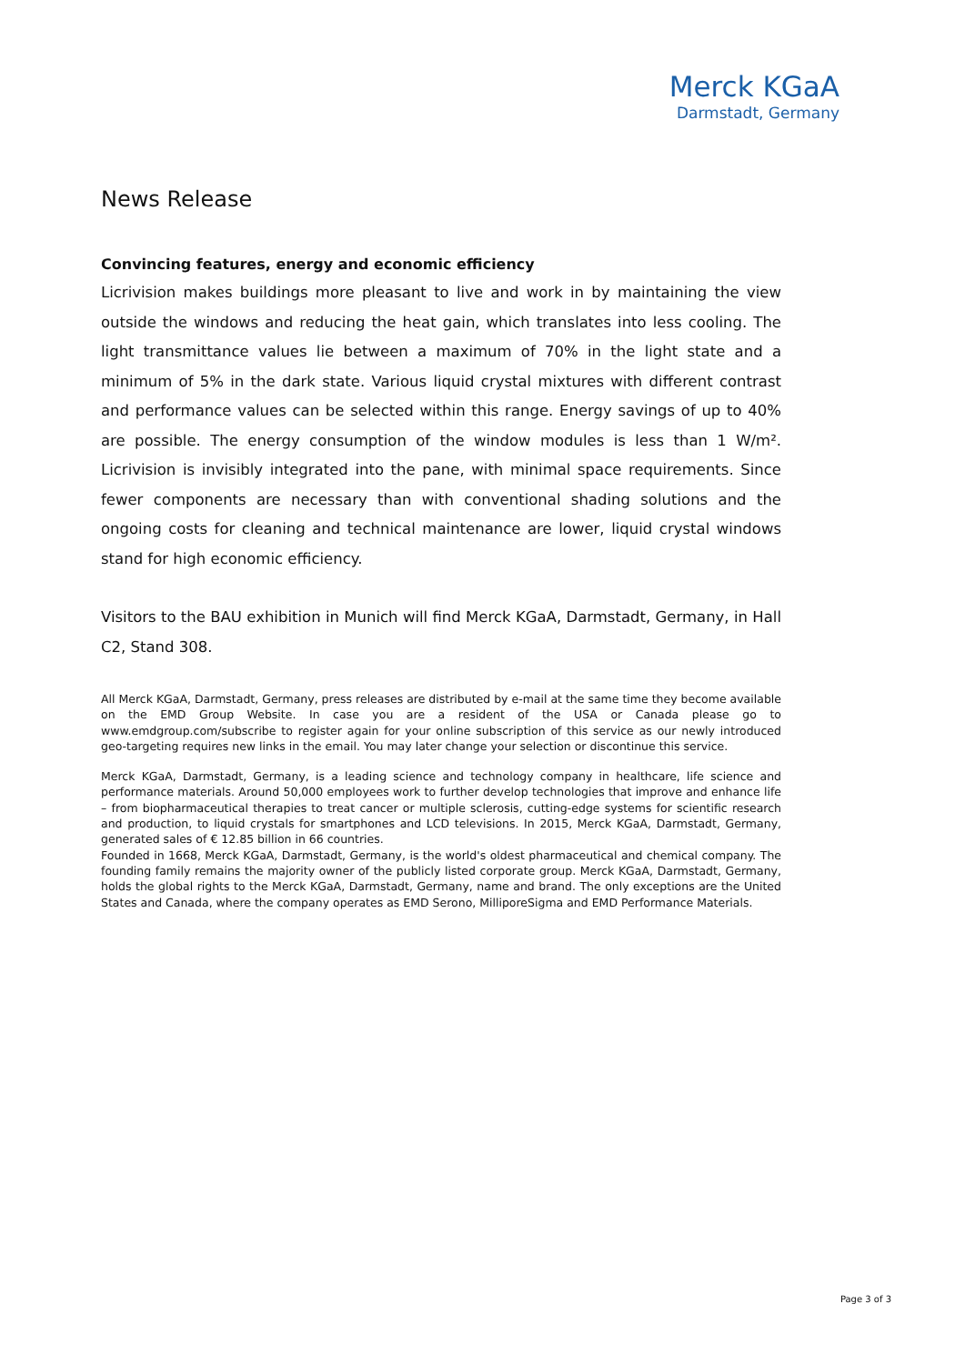Merck KGaA
Darmstadt, Germany
News Release
Convincing features, energy and economic efficiency
Licrivision makes buildings more pleasant to live and work in by maintaining the view outside the windows and reducing the heat gain, which translates into less cooling. The light transmittance values lie between a maximum of 70% in the light state and a minimum of 5% in the dark state. Various liquid crystal mixtures with different contrast and performance values can be selected within this range. Energy savings of up to 40% are possible. The energy consumption of the window modules is less than 1 W/m². Licrivision is invisibly integrated into the pane, with minimal space requirements. Since fewer components are necessary than with conventional shading solutions and the ongoing costs for cleaning and technical maintenance are lower, liquid crystal windows stand for high economic efficiency.
Visitors to the BAU exhibition in Munich will find Merck KGaA, Darmstadt, Germany, in Hall C2, Stand 308.
All Merck KGaA, Darmstadt, Germany, press releases are distributed by e-mail at the same time they become available on the EMD Group Website. In case you are a resident of the USA or Canada please go to www.emdgroup.com/subscribe to register again for your online subscription of this service as our newly introduced geo-targeting requires new links in the email. You may later change your selection or discontinue this service.
Merck KGaA, Darmstadt, Germany, is a leading science and technology company in healthcare, life science and performance materials. Around 50,000 employees work to further develop technologies that improve and enhance life – from biopharmaceutical therapies to treat cancer or multiple sclerosis, cutting-edge systems for scientific research and production, to liquid crystals for smartphones and LCD televisions. In 2015, Merck KGaA, Darmstadt, Germany, generated sales of € 12.85 billion in 66 countries.
Founded in 1668, Merck KGaA, Darmstadt, Germany, is the world's oldest pharmaceutical and chemical company. The founding family remains the majority owner of the publicly listed corporate group. Merck KGaA, Darmstadt, Germany, holds the global rights to the Merck KGaA, Darmstadt, Germany, name and brand. The only exceptions are the United States and Canada, where the company operates as EMD Serono, MilliporeSigma and EMD Performance Materials.
Page 3 of 3